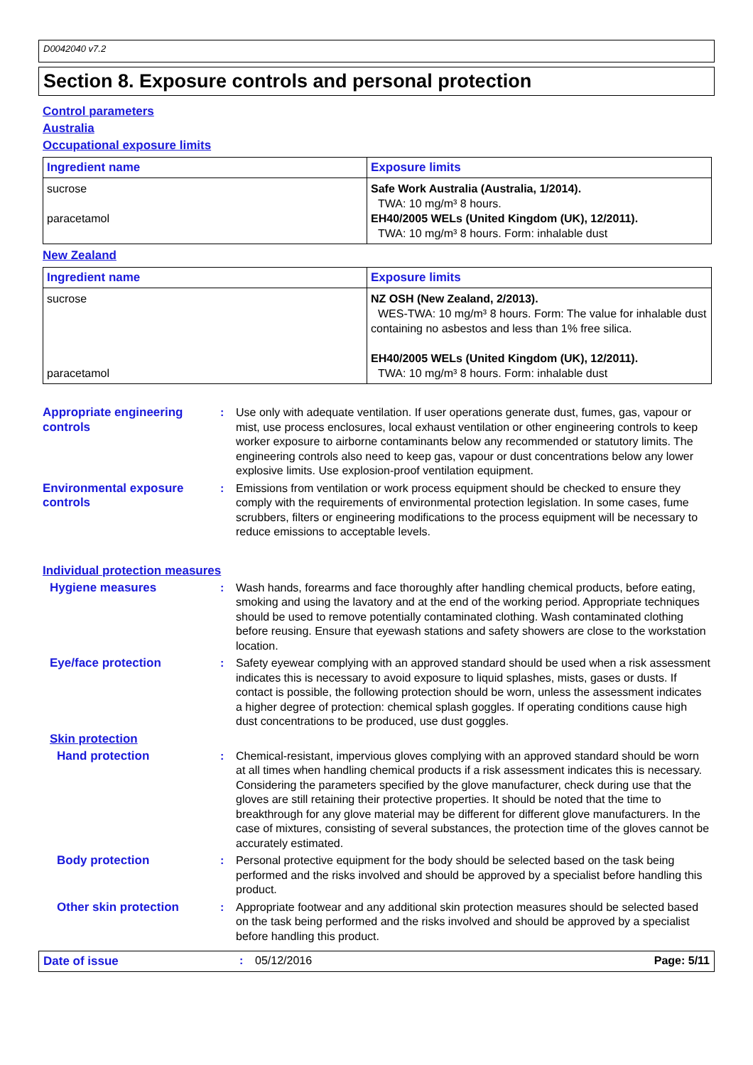D0042040 v7.2
Section 8. Exposure controls and personal protection
Control parameters
Australia
Occupational exposure limits
| Ingredient name | Exposure limits |
| --- | --- |
| sucrose paracetamol | Safe Work Australia (Australia, 1/2014). TWA: 10 mg/m³ 8 hours. EH40/2005 WELs (United Kingdom (UK), 12/2011). TWA: 10 mg/m³ 8 hours. Form: inhalable dust |
New Zealand
| Ingredient name | Exposure limits |
| --- | --- |
| sucrose paracetamol | NZ OSH (New Zealand, 2/2013). WES-TWA: 10 mg/m³ 8 hours. Form: The value for inhalable dust containing no asbestos and less than 1% free silica. EH40/2005 WELs (United Kingdom (UK), 12/2011). TWA: 10 mg/m³ 8 hours. Form: inhalable dust |
Appropriate engineering controls
: Use only with adequate ventilation. If user operations generate dust, fumes, gas, vapour or mist, use process enclosures, local exhaust ventilation or other engineering controls to keep worker exposure to airborne contaminants below any recommended or statutory limits. The engineering controls also need to keep gas, vapour or dust concentrations below any lower explosive limits. Use explosion-proof ventilation equipment.
Environmental exposure controls
: Emissions from ventilation or work process equipment should be checked to ensure they comply with the requirements of environmental protection legislation. In some cases, fume scrubbers, filters or engineering modifications to the process equipment will be necessary to reduce emissions to acceptable levels.
Individual protection measures
Hygiene measures : Wash hands, forearms and face thoroughly after handling chemical products, before eating, smoking and using the lavatory and at the end of the working period. Appropriate techniques should be used to remove potentially contaminated clothing. Wash contaminated clothing before reusing. Ensure that eyewash stations and safety showers are close to the workstation location.
Eye/face protection : Safety eyewear complying with an approved standard should be used when a risk assessment indicates this is necessary to avoid exposure to liquid splashes, mists, gases or dusts. If contact is possible, the following protection should be worn, unless the assessment indicates a higher degree of protection: chemical splash goggles. If operating conditions cause high dust concentrations to be produced, use dust goggles.
Skin protection
Hand protection : Chemical-resistant, impervious gloves complying with an approved standard should be worn at all times when handling chemical products if a risk assessment indicates this is necessary. Considering the parameters specified by the glove manufacturer, check during use that the gloves are still retaining their protective properties. It should be noted that the time to breakthrough for any glove material may be different for different glove manufacturers. In the case of mixtures, consisting of several substances, the protection time of the gloves cannot be accurately estimated.
Body protection : Personal protective equipment for the body should be selected based on the task being performed and the risks involved and should be approved by a specialist before handling this product.
Other skin protection : Appropriate footwear and any additional skin protection measures should be selected based on the task being performed and the risks involved and should be approved by a specialist before handling this product.
Date of issue : 05/12/2016 Page: 5/11